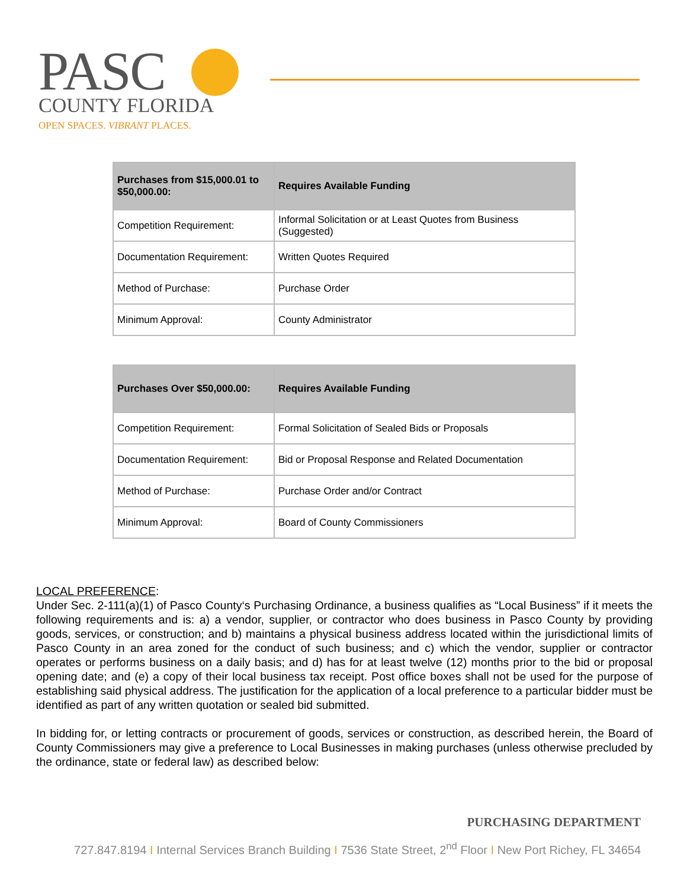PASC
COUNTY FLORIDA
OPEN SPACES. VIBRANT PLACES.
| Purchases from $15,000.01 to $50,000.00: | Requires Available Funding |
| --- | --- |
| Competition Requirement: | Informal Solicitation or at Least Quotes from Business (Suggested) |
| Documentation Requirement: | Written Quotes Required |
| Method of Purchase: | Purchase Order |
| Minimum Approval: | County Administrator |
| Purchases Over $50,000.00: | Requires Available Funding |
| --- | --- |
| Competition Requirement: | Formal Solicitation of Sealed Bids or Proposals |
| Documentation Requirement: | Bid or Proposal Response and Related Documentation |
| Method of Purchase: | Purchase Order and/or Contract |
| Minimum Approval: | Board of County Commissioners |
LOCAL PREFERENCE:
Under Sec. 2-111(a)(1) of Pasco County‘s Purchasing Ordinance, a business qualifies as “Local Business” if it meets the following requirements and is: a) a vendor, supplier, or contractor who does business in Pasco County by providing goods, services, or construction; and b) maintains a physical business address located within the jurisdictional limits of Pasco County in an area zoned for the conduct of such business; and c) which the vendor, supplier or contractor operates or performs business on a daily basis; and d) has for at least twelve (12) months prior to the bid or proposal opening date; and (e) a copy of their local business tax receipt. Post office boxes shall not be used for the purpose of establishing said physical address. The justification for the application of a local preference to a particular bidder must be identified as part of any written quotation or sealed bid submitted.
In bidding for, or letting contracts or procurement of goods, services or construction, as described herein, the Board of County Commissioners may give a preference to Local Businesses in making purchases (unless otherwise precluded by the ordinance, state or federal law) as described below:
PURCHASING DEPARTMENT
727.847.8194 I Internal Services Branch Building I 7536 State Street, 2<sup>nd</sup> Floor I New Port Richey, FL 34654